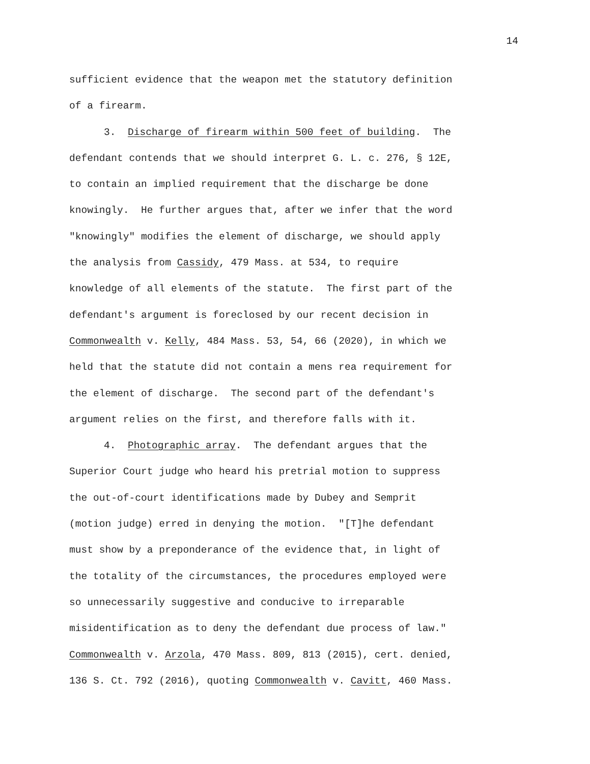14
sufficient evidence that the weapon met the statutory definition
of a firearm.
3. Discharge of firearm within 500 feet of building. The
defendant contends that we should interpret G. L. c. 276, § 12E,
to contain an implied requirement that the discharge be done
knowingly. He further argues that, after we infer that the word
"knowingly" modifies the element of discharge, we should apply
the analysis from Cassidy, 479 Mass. at 534, to require
knowledge of all elements of the statute. The first part of the
defendant's argument is foreclosed by our recent decision in
Commonwealth v. Kelly, 484 Mass. 53, 54, 66 (2020), in which we
held that the statute did not contain a mens rea requirement for
the element of discharge. The second part of the defendant's
argument relies on the first, and therefore falls with it.
4. Photographic array. The defendant argues that the
Superior Court judge who heard his pretrial motion to suppress
the out-of-court identifications made by Dubey and Semprit
(motion judge) erred in denying the motion. "[T]he defendant
must show by a preponderance of the evidence that, in light of
the totality of the circumstances, the procedures employed were
so unnecessarily suggestive and conducive to irreparable
misidentification as to deny the defendant due process of law."
Commonwealth v. Arzola, 470 Mass. 809, 813 (2015), cert. denied,
136 S. Ct. 792 (2016), quoting Commonwealth v. Cavitt, 460 Mass.